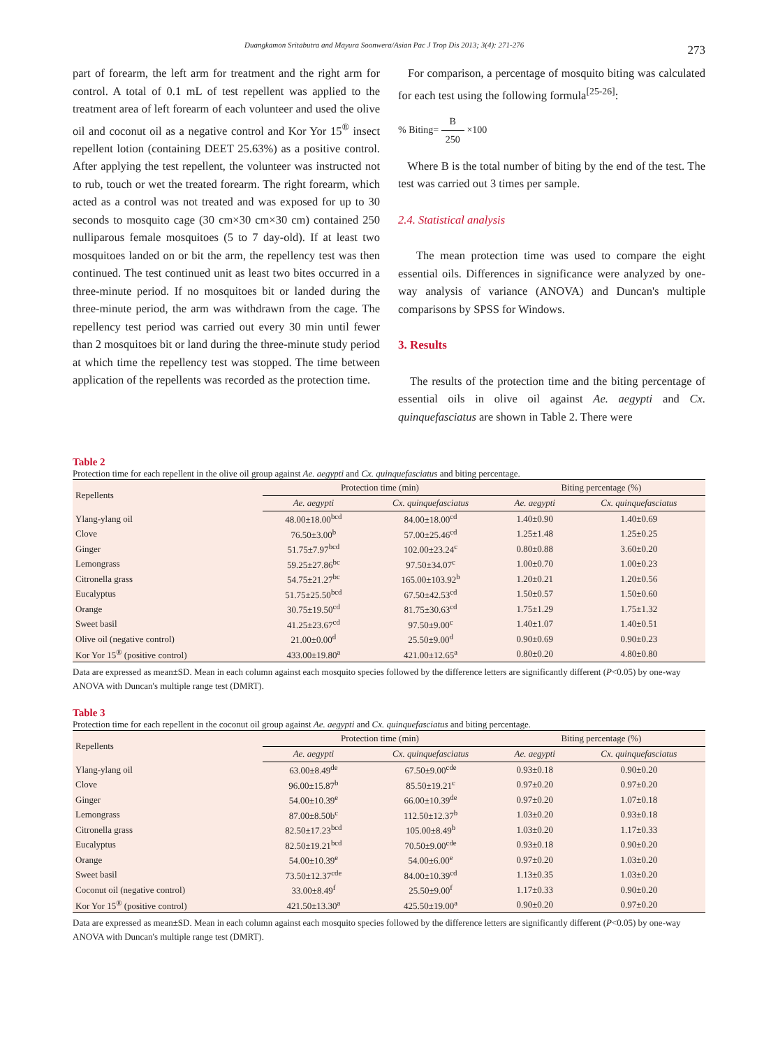Duangkamon Sritabutra and Mayura Soonwera/Asian Pac J Trop Dis 2013; 3(4): 271-276 273
part of forearm, the left arm for treatment and the right arm for control. A total of 0.1 mL of test repellent was applied to the treatment area of left forearm of each volunteer and used the olive oil and coconut oil as a negative control and Kor Yor 15<sup>®</sup> insect repellent lotion (containing DEET 25.63%) as a positive control. After applying the test repellent, the volunteer was instructed not to rub, touch or wet the treated forearm. The right forearm, which acted as a control was not treated and was exposed for up to 30 seconds to mosquito cage (30 cm×30 cm×30 cm) contained 250 nulliparous female mosquitoes (5 to 7 day-old). If at least two mosquitoes landed on or bit the arm, the repellency test was then continued. The test continued unit as least two bites occurred in a three-minute period. If no mosquitoes bit or landed during the three-minute period, the arm was withdrawn from the cage. The repellency test period was carried out every 30 min until fewer than 2 mosquitoes bit or land during the three-minute study period at which time the repellency test was stopped. The time between application of the repellents was recorded as the protection time.
For comparison, a percentage of mosquito biting was calculated for each test using the following formula<sup>[25-26]</sup>:
% Biting= B 250 ×100
Where B is the total number of biting by the end of the test. The test was carried out 3 times per sample.
2.4. Statistical analysis
The mean protection time was used to compare the eight essential oils. Differences in significance were analyzed by one-way analysis of variance (ANOVA) and Duncan's multiple comparisons by SPSS for Windows.
3. Results
The results of the protection time and the biting percentage of essential oils in olive oil against Ae. aegypti and Cx. quinquefasciatus are shown in Table 2. There were
Table 2
Protection time for each repellent in the olive oil group against Ae. aegypti and Cx. quinquefasciatus and biting percentage.
| Repellents | Protection time (min) | | Biting percentage (%) | |
| --- | --- | --- | --- | --- |
| | Ae. aegypti | Cx. quinquefasciatus | Ae. aegypti | Cx. quinquefasciatus |
| Ylang-ylang oil | 48.00±18.00<sup>bcd</sup> | 84.00±18.00<sup>cd</sup> | 1.40±0.90 | 1.40±0.69 |
| Clove | 76.50±3.00<sup>b</sup> | 57.00±25.46<sup>cd</sup> | 1.25±1.48 | 1.25±0.25 |
| Ginger | 51.75±7.97<sup>bcd</sup> | 102.00±23.24<sup>c</sup> | 0.80±0.88 | 3.60±0.20 |
| Lemongrass | 59.25±27.86<sup>bc</sup> | 97.50±34.07<sup>c</sup> | 1.00±0.70 | 1.00±0.23 |
| Citronella grass | 54.75±21.27<sup>bc</sup> | 165.00±103.92<sup>b</sup> | 1.20±0.21 | 1.20±0.56 |
| Eucalyptus | 51.75±25.50<sup>bcd</sup> | 67.50±42.53<sup>cd</sup> | 1.50±0.57 | 1.50±0.60 |
| Orange | 30.75±19.50<sup>cd</sup> | 81.75±30.63<sup>cd</sup> | 1.75±1.29 | 1.75±1.32 |
| Sweet basil | 41.25±23.67<sup>cd</sup> | 97.50±9.00<sup>c</sup> | 1.40±1.07 | 1.40±0.51 |
| Olive oil (negative control) | 21.00±0.00<sup>d</sup> | 25.50±9.00<sup>d</sup> | 0.90±0.69 | 0.90±0.23 |
| Kor Yor 15<sup>®</sup> (positive control) | 433.00±19.80<sup>a</sup> | 421.00±12.65<sup>a</sup> | 0.80±0.20 | 4.80±0.80 |
Data are expressed as mean±SD. Mean in each column against each mosquito species followed by the difference letters are significantly different (P<0.05) by one-way ANOVA with Duncan's multiple range test (DMRT).
Table 3
Protection time for each repellent in the coconut oil group against Ae. aegypti and Cx. quinquefasciatus and biting percentage.
| Repellents | Protection time (min) | | Biting percentage (%) | |
| --- | --- | --- | --- | --- |
| | Ae. aegypti | Cx. quinquefasciatus | Ae. aegypti | Cx. quinquefasciatus |
| Ylang-ylang oil | 63.00±8.49<sup>de</sup> | 67.50±9.00<sup>cde</sup> | 0.93±0.18 | 0.90±0.20 |
| Clove | 96.00±15.87<sup>b</sup> | 85.50±19.21<sup>c</sup> | 0.97±0.20 | 0.97±0.20 |
| Ginger | 54.00±10.39<sup>e</sup> | 66.00±10.39<sup>de</sup> | 0.97±0.20 | 1.07±0.18 |
| Lemongrass | 87.00±8.50b<sup>c</sup> | 112.50±12.37<sup>b</sup> | 1.03±0.20 | 0.93±0.18 |
| Citronella grass | 82.50±17.23<sup>bcd</sup> | 105.00±8.49<sup>b</sup> | 1.03±0.20 | 1.17±0.33 |
| Eucalyptus | 82.50±19.21<sup>bcd</sup> | 70.50±9.00<sup>cde</sup> | 0.93±0.18 | 0.90±0.20 |
| Orange | 54.00±10.39<sup>e</sup> | 54.00±6.00<sup>e</sup> | 0.97±0.20 | 1.03±0.20 |
| Sweet basil | 73.50±12.37<sup>cde</sup> | 84.00±10.39<sup>cd</sup> | 1.13±0.35 | 1.03±0.20 |
| Coconut oil (negative control) | 33.00±8.49<sup>f</sup> | 25.50±9.00<sup>f</sup> | 1.17±0.33 | 0.90±0.20 |
| Kor Yor 15<sup>®</sup> (positive control) | 421.50±13.30<sup>a</sup> | 425.50±19.00<sup>a</sup> | 0.90±0.20 | 0.97±0.20 |
Data are expressed as mean±SD. Mean in each column against each mosquito species followed by the difference letters are significantly different (P<0.05) by one-way ANOVA with Duncan's multiple range test (DMRT).